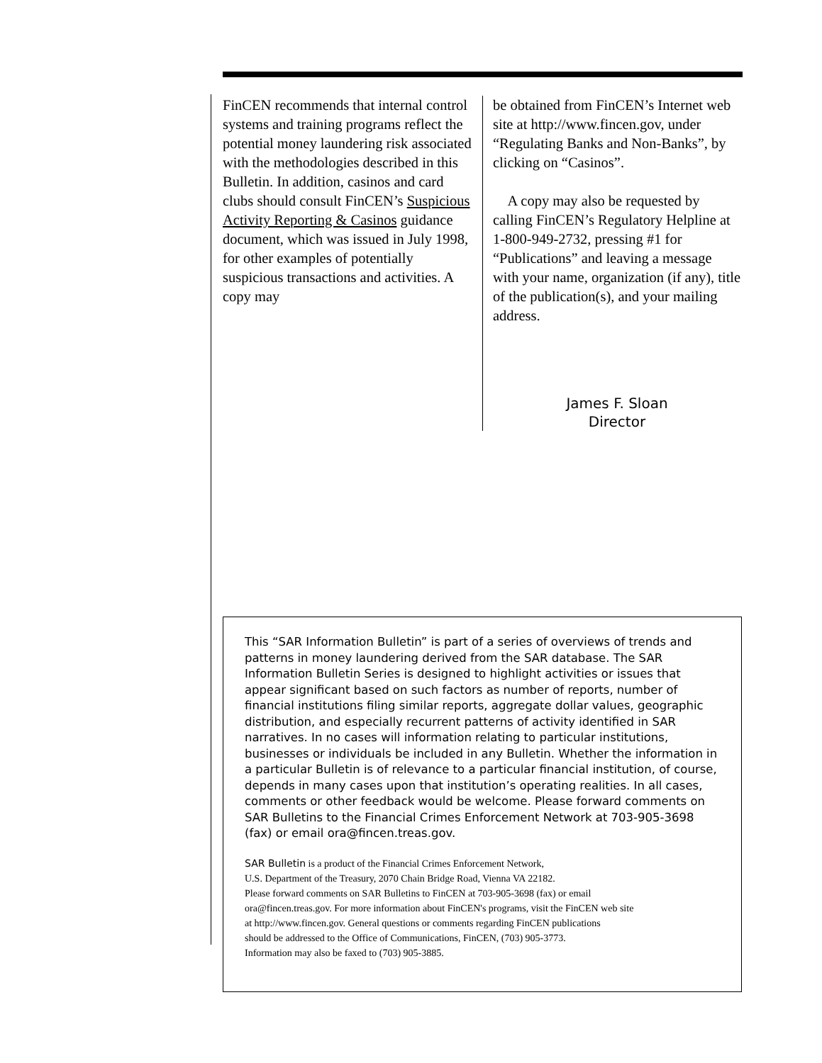FinCEN recommends that internal control systems and training programs reflect the potential money laundering risk associated with the methodologies described in this Bulletin. In addition, casinos and card clubs should consult FinCEN’s Suspicious Activity Reporting & Casinos guidance document, which was issued in July 1998, for other examples of potentially suspicious transactions and activities. A copy may
be obtained from FinCEN’s Internet web site at http://www.fincen.gov, under “Regulating Banks and Non-Banks”, by clicking on “Casinos”.
A copy may also be requested by calling FinCEN’s Regulatory Helpline at 1-800-949-2732, pressing #1 for “Publications” and leaving a message with your name, organization (if any), title of the publication(s), and your mailing address.
James F. Sloan
Director
This “SAR Information Bulletin” is part of a series of overviews of trends and patterns in money laundering derived from the SAR database. The SAR Information Bulletin Series is designed to highlight activities or issues that appear significant based on such factors as number of reports, number of financial institutions filing similar reports, aggregate dollar values, geographic distribution, and especially recurrent patterns of activity identified in SAR narratives. In no cases will information relating to particular institutions, businesses or individuals be included in any Bulletin. Whether the information in a particular Bulletin is of relevance to a particular financial institution, of course, depends in many cases upon that institution’s operating realities. In all cases, comments or other feedback would be welcome. Please forward comments on SAR Bulletins to the Financial Crimes Enforcement Network at 703-905-3698 (fax) or email ora@fincen.treas.gov.
SAR Bulletin is a product of the Financial Crimes Enforcement Network,
U.S. Department of the Treasury, 2070 Chain Bridge Road, Vienna VA 22182.
Please forward comments on SAR Bulletins to FinCEN at 703-905-3698 (fax) or email
ora@fincen.treas.gov. For more information about FinCEN's programs, visit the FinCEN web site
at http://www.fincen.gov. General questions or comments regarding FinCEN publications
should be addressed to the Office of Communications, FinCEN, (703) 905-3773.
Information may also be faxed to (703) 905-3885.